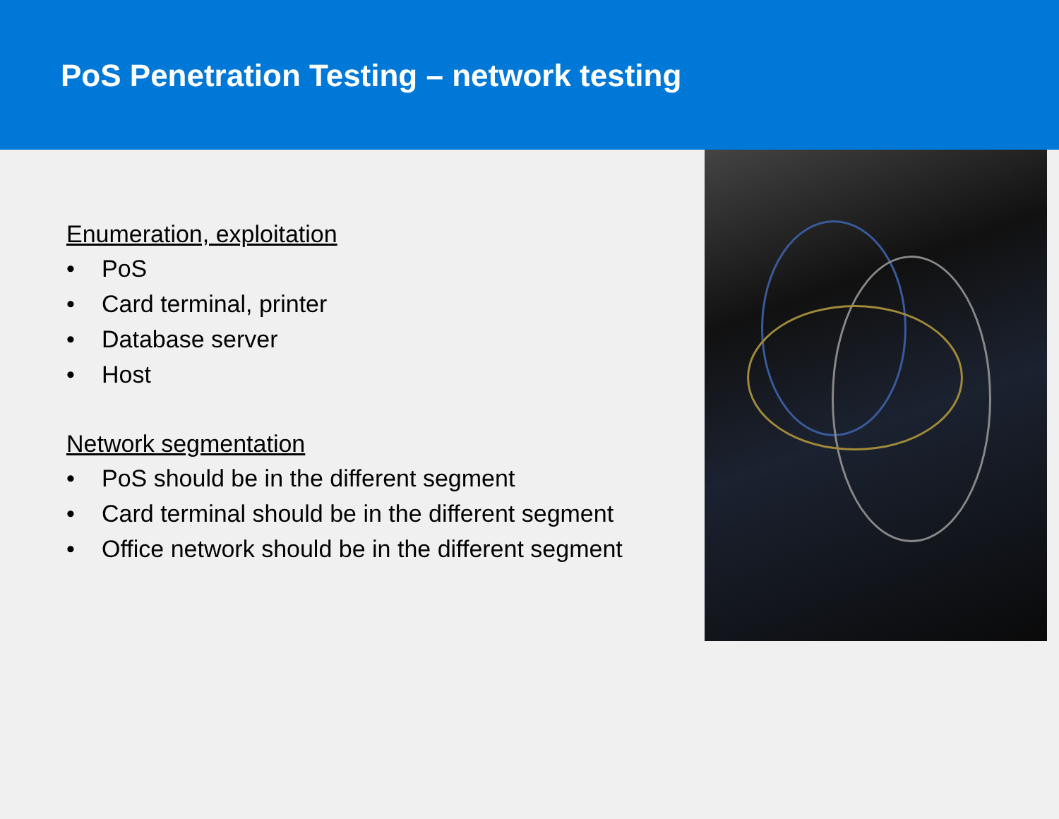PoS Penetration Testing – network testing
Enumeration, exploitation
• PoS
• Card terminal, printer
• Database server
• Host
Network segmentation
• PoS should be in the different segment
• Card terminal should be in the different segment
• Office network should be in the different segment